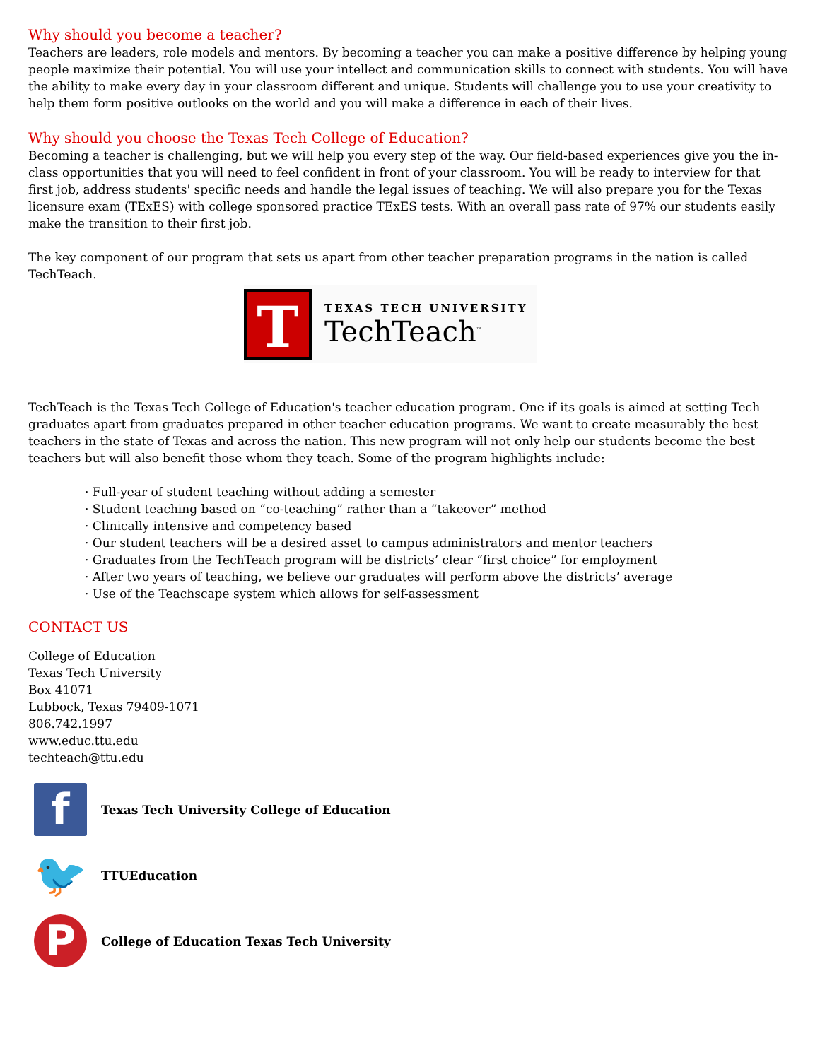Why should you become a teacher?
Teachers are leaders, role models and mentors. By becoming a teacher you can make a positive difference by helping young people maximize their potential. You will use your intellect and communication skills to connect with students. You will have the ability to make every day in your classroom different and unique. Students will challenge you to use your creativity to help them form positive outlooks on the world and you will make a difference in each of their lives.
Why should you choose the Texas Tech College of Education?
Becoming a teacher is challenging, but we will help you every step of the way. Our field-based experiences give you the in-class opportunities that you will need to feel confident in front of your classroom. You will be ready to interview for that first job, address students' specific needs and handle the legal issues of teaching. We will also prepare you for the Texas licensure exam (TExES) with college sponsored practice TExES tests. With an overall pass rate of 97% our students easily make the transition to their first job.
The key component of our program that sets us apart from other teacher preparation programs in the nation is called TechTeach.
T
TEXAS TECH UNIVERSITY
TechTeach<sup>™</sup>
TechTeach is the Texas Tech College of Education's teacher education program. One if its goals is aimed at setting Tech graduates apart from graduates prepared in other teacher education programs. We want to create measurably the best teachers in the state of Texas and across the nation. This new program will not only help our students become the best teachers but will also benefit those whom they teach. Some of the program highlights include:
· Full-year of student teaching without adding a semester
· Student teaching based on “co-teaching” rather than a “takeover” method
· Clinically intensive and competency based
· Our student teachers will be a desired asset to campus administrators and mentor teachers
· Graduates from the TechTeach program will be districts’ clear “first choice” for employment
· After two years of teaching, we believe our graduates will perform above the districts’ average
· Use of the Teachscape system which allows for self-assessment
CONTACT US
College of Education
Texas Tech University
Box 41071
Lubbock, Texas 79409-1071
806.742.1997
www.educ.ttu.edu
techteach@ttu.edu
f
Texas Tech University College of Education
🐦
TTUEducation
P
College of Education Texas Tech University